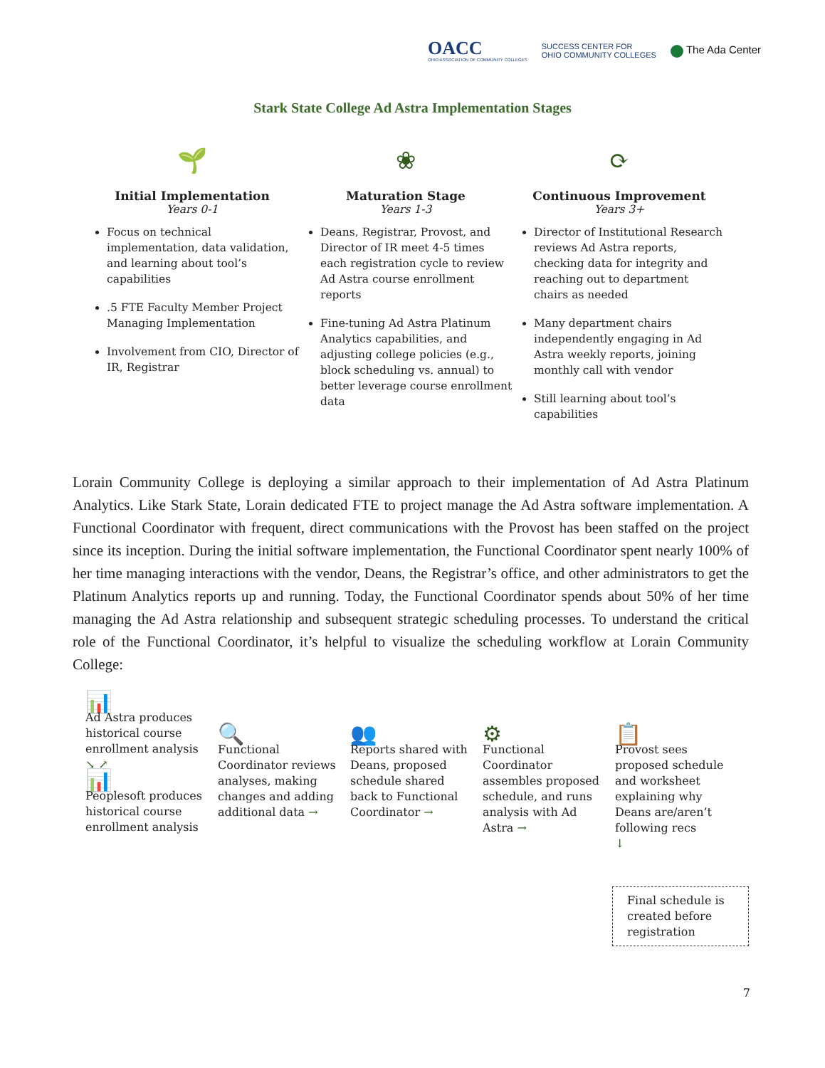OACC
OHIO ASSOCIATION OF COMMUNITY COLLEGES
SUCCESS CENTER FOR
OHIO COMMUNITY COLLEGES
The Ada Center
Stark State College Ad Astra Implementation Stages
🌱
Initial Implementation
Years 0-1
Focus on technical implementation, data validation, and learning about tool’s capabilities
.5 FTE Faculty Member Project Managing Implementation
Involvement from CIO, Director of IR, Registrar
❀
Maturation Stage
Years 1-3
Deans, Registrar, Provost, and Director of IR meet 4-5 times each registration cycle to review Ad Astra course enrollment reports
Fine-tuning Ad Astra Platinum Analytics capabilities, and adjusting college policies (e.g., block scheduling vs. annual) to better leverage course enrollment data
⟳
Continuous Improvement
Years 3+
Director of Institutional Research reviews Ad Astra reports, checking data for integrity and reaching out to department chairs as needed
Many department chairs independently engaging in Ad Astra weekly reports, joining monthly call with vendor
Still learning about tool’s capabilities
Lorain Community College is deploying a similar approach to their implementation of Ad Astra Platinum Analytics. Like Stark State, Lorain dedicated FTE to project manage the Ad Astra software implementation. A Functional Coordinator with frequent, direct communications with the Provost has been staffed on the project since its inception. During the initial software implementation, the Functional Coordinator spent nearly 100% of her time managing interactions with the vendor, Deans, the Registrar’s office, and other administrators to get the Platinum Analytics reports up and running. Today, the Functional Coordinator spends about 50% of her time managing the Ad Astra relationship and subsequent strategic scheduling processes. To understand the critical role of the Functional Coordinator, it’s helpful to visualize the scheduling workflow at Lorain Community College:
📊
Ad Astra produces historical course enrollment analysis
↘ ↗
📊
Peoplesoft produces historical course enrollment analysis
🔍
Functional Coordinator reviews analyses, making changes and adding additional data →
👥
Reports shared with Deans, proposed schedule shared back to Functional Coordinator →
⚙
Functional Coordinator assembles proposed schedule, and runs analysis with Ad Astra →
📋
Provost sees proposed schedule and worksheet explaining why Deans are/aren’t following recs
↓
Final schedule is created before registration
7